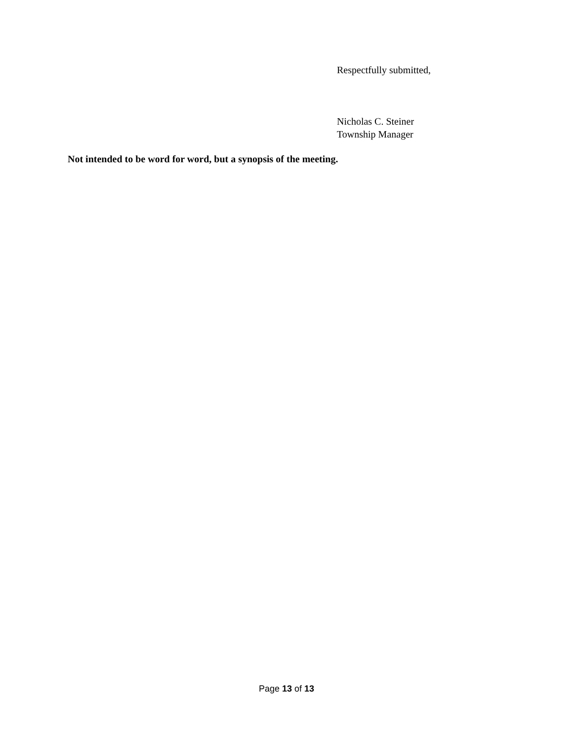Respectfully submitted,
Nicholas C. Steiner
Township Manager
Not intended to be word for word, but a synopsis of the meeting.
Page 13 of 13